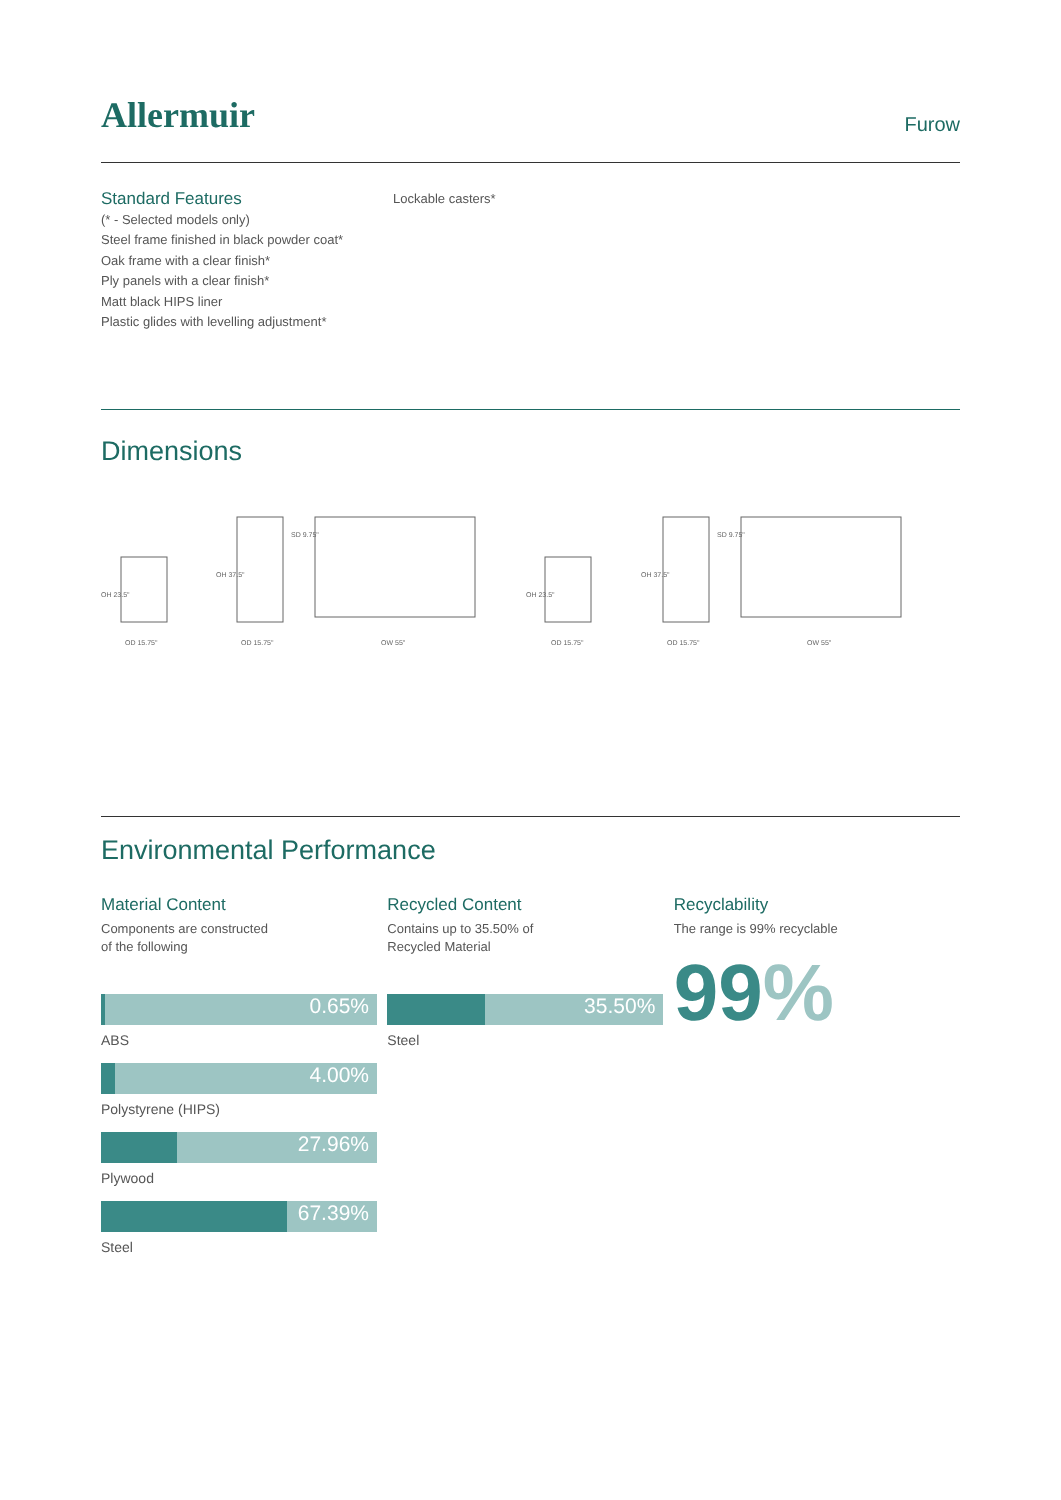Allermuir
Furow
Standard Features
(* - Selected models only)
Steel frame finished in black powder coat*
Oak frame with a clear finish*
Ply panels with a clear finish*
Matt black HIPS liner
Plastic glides with levelling adjustment*
Lockable casters*
Dimensions
OD 15.75"
OD 15.75"
OW 55"
OD 15.75"
OD 15.75"
OW 55"
OH 23.5"
OH 37.5"
SD 9.75"
OH 23.5"
OH 37.5"
SD 9.75"
Environmental Performance
Material Content
Components are constructed
of the following
0.65%
ABS
4.00%
Polystyrene (HIPS)
27.96%
Plywood
67.39%
Steel
Recycled Content
Contains up to 35.50% of
Recycled Material
35.50%
Steel
Recyclability
The range is 99% recyclable
99%